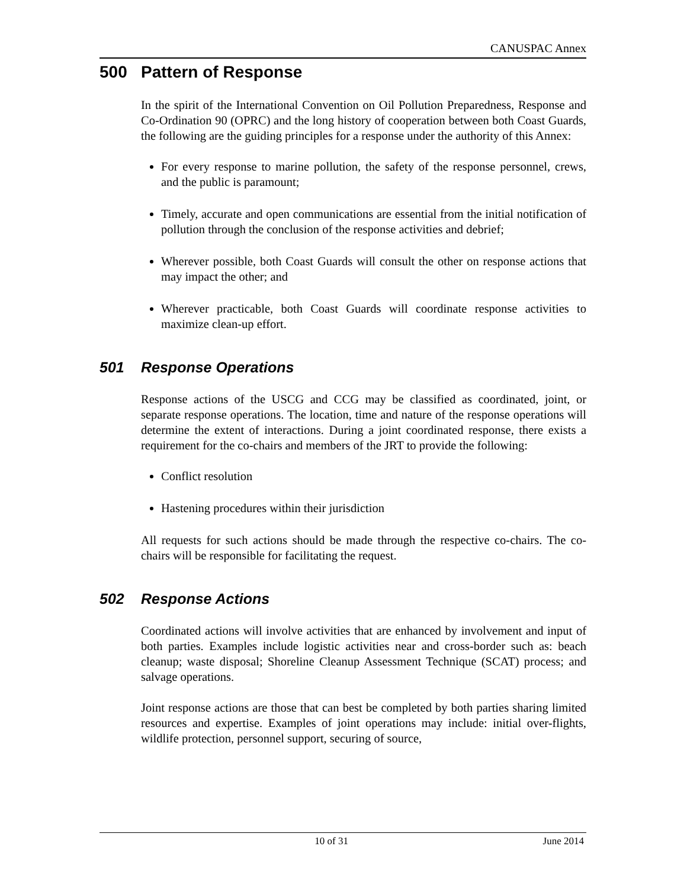CANUSPAC Annex
500 Pattern of Response
In the spirit of the International Convention on Oil Pollution Preparedness, Response and Co-Ordination 90 (OPRC) and the long history of cooperation between both Coast Guards, the following are the guiding principles for a response under the authority of this Annex:
For every response to marine pollution, the safety of the response personnel, crews, and the public is paramount;
Timely, accurate and open communications are essential from the initial notification of pollution through the conclusion of the response activities and debrief;
Wherever possible, both Coast Guards will consult the other on response actions that may impact the other; and
Wherever practicable, both Coast Guards will coordinate response activities to maximize clean-up effort.
501 Response Operations
Response actions of the USCG and CCG may be classified as coordinated, joint, or separate response operations. The location, time and nature of the response operations will determine the extent of interactions. During a joint coordinated response, there exists a requirement for the co-chairs and members of the JRT to provide the following:
Conflict resolution
Hastening procedures within their jurisdiction
All requests for such actions should be made through the respective co-chairs. The co-chairs will be responsible for facilitating the request.
502 Response Actions
Coordinated actions will involve activities that are enhanced by involvement and input of both parties. Examples include logistic activities near and cross-border such as: beach cleanup; waste disposal; Shoreline Cleanup Assessment Technique (SCAT) process; and salvage operations.
Joint response actions are those that can best be completed by both parties sharing limited resources and expertise. Examples of joint operations may include: initial over-flights, wildlife protection, personnel support, securing of source,
10 of 31 June 2014